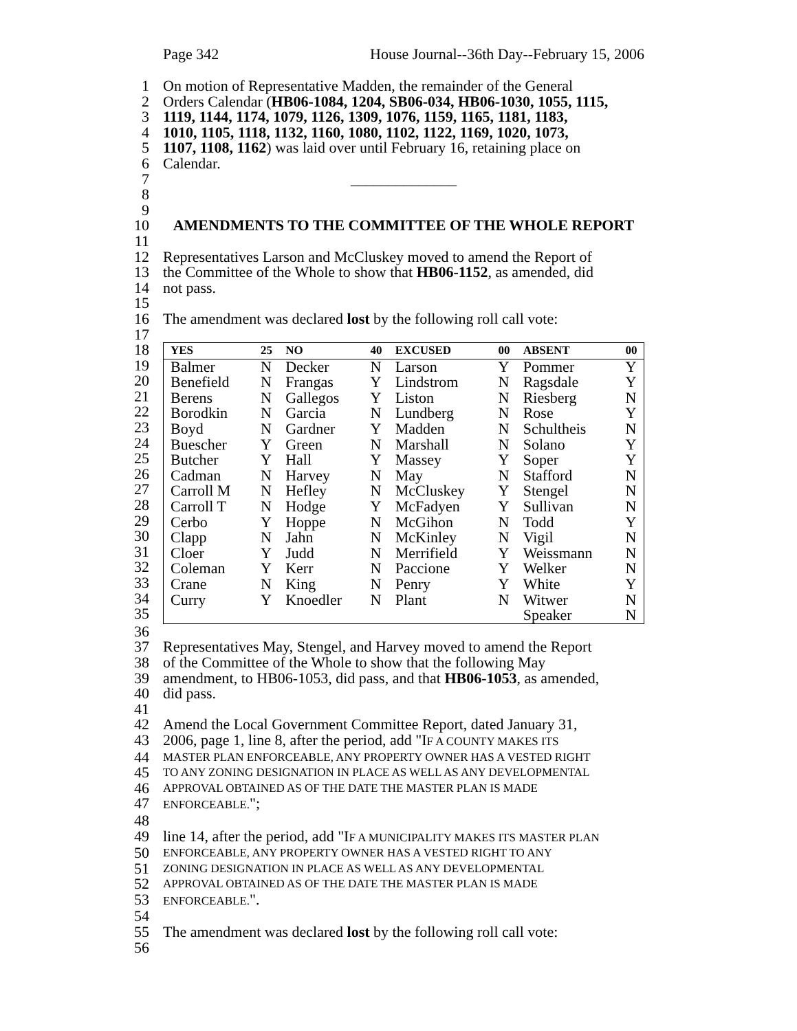Page 342 House Journal--36th Day--February 15, 2006
1 On motion of Representative Madden, the remainder of the General
2 Orders Calendar (HB06-1084, 1204, SB06-034, HB06-1030, 1055, 1115,
3 1119, 1144, 1174, 1079, 1126, 1309, 1076, 1159, 1165, 1181, 1183,
4 1010, 1105, 1118, 1132, 1160, 1080, 1102, 1122, 1169, 1020, 1073,
5 1107, 1108, 1162) was laid over until February 16, retaining place on
6 Calendar.
7 ______________
8
9
10 AMENDMENTS TO THE COMMITTEE OF THE WHOLE REPORT
11
12 Representatives Larson and McCluskey moved to amend the Report of
13 the Committee of the Whole to show that HB06-1152, as amended, did
14 not pass.
15
16 The amendment was declared lost by the following roll call vote:
17
18
19
20
21
22
23
24
25
26
27
28
29
30
31
32
33
34
35
| YES | 25 | NO | 40 | EXCUSED | 00 | ABSENT | 00 |
| --- | --- | --- | --- | --- | --- | --- | --- |
| Balmer | N | Decker | N | Larson | Y | Pommer | Y |
| Benefield | N | Frangas | Y | Lindstrom | N | Ragsdale | Y |
| Berens | N | Gallegos | Y | Liston | N | Riesberg | N |
| Borodkin | N | Garcia | N | Lundberg | N | Rose | Y |
| Boyd | N | Gardner | Y | Madden | N | Schultheis | N |
| Buescher | Y | Green | N | Marshall | N | Solano | Y |
| Butcher | Y | Hall | Y | Massey | Y | Soper | Y |
| Cadman | N | Harvey | N | May | N | Stafford | N |
| Carroll M | N | Hefley | N | McCluskey | Y | Stengel | N |
| Carroll T | N | Hodge | Y | McFadyen | Y | Sullivan | N |
| Cerbo | Y | Hoppe | N | McGihon | N | Todd | Y |
| Clapp | N | Jahn | N | McKinley | N | Vigil | N |
| Cloer | Y | Judd | N | Merrifield | Y | Weissmann | N |
| Coleman | Y | Kerr | N | Paccione | Y | Welker | N |
| Crane | N | King | N | Penry | Y | White | Y |
| Curry | Y | Knoedler | N | Plant | N | Witwer | N |
| | | | | | | Speaker | N |
36
37 Representatives May, Stengel, and Harvey moved to amend the Report
38 of the Committee of the Whole to show that the following May
39 amendment, to HB06-1053, did pass, and that HB06-1053, as amended,
40 did pass.
41
42 Amend the Local Government Committee Report, dated January 31,
43 2006, page 1, line 8, after the period, add "IF A COUNTY MAKES ITS
44 MASTER PLAN ENFORCEABLE, ANY PROPERTY OWNER HAS A VESTED RIGHT
45 TO ANY ZONING DESIGNATION IN PLACE AS WELL AS ANY DEVELOPMENTAL
46 APPROVAL OBTAINED AS OF THE DATE THE MASTER PLAN IS MADE
47 ENFORCEABLE.";
48
49 line 14, after the period, add "IF A MUNICIPALITY MAKES ITS MASTER PLAN
50 ENFORCEABLE, ANY PROPERTY OWNER HAS A VESTED RIGHT TO ANY
51 ZONING DESIGNATION IN PLACE AS WELL AS ANY DEVELOPMENTAL
52 APPROVAL OBTAINED AS OF THE DATE THE MASTER PLAN IS MADE
53 ENFORCEABLE.".
54
55 The amendment was declared lost by the following roll call vote:
56